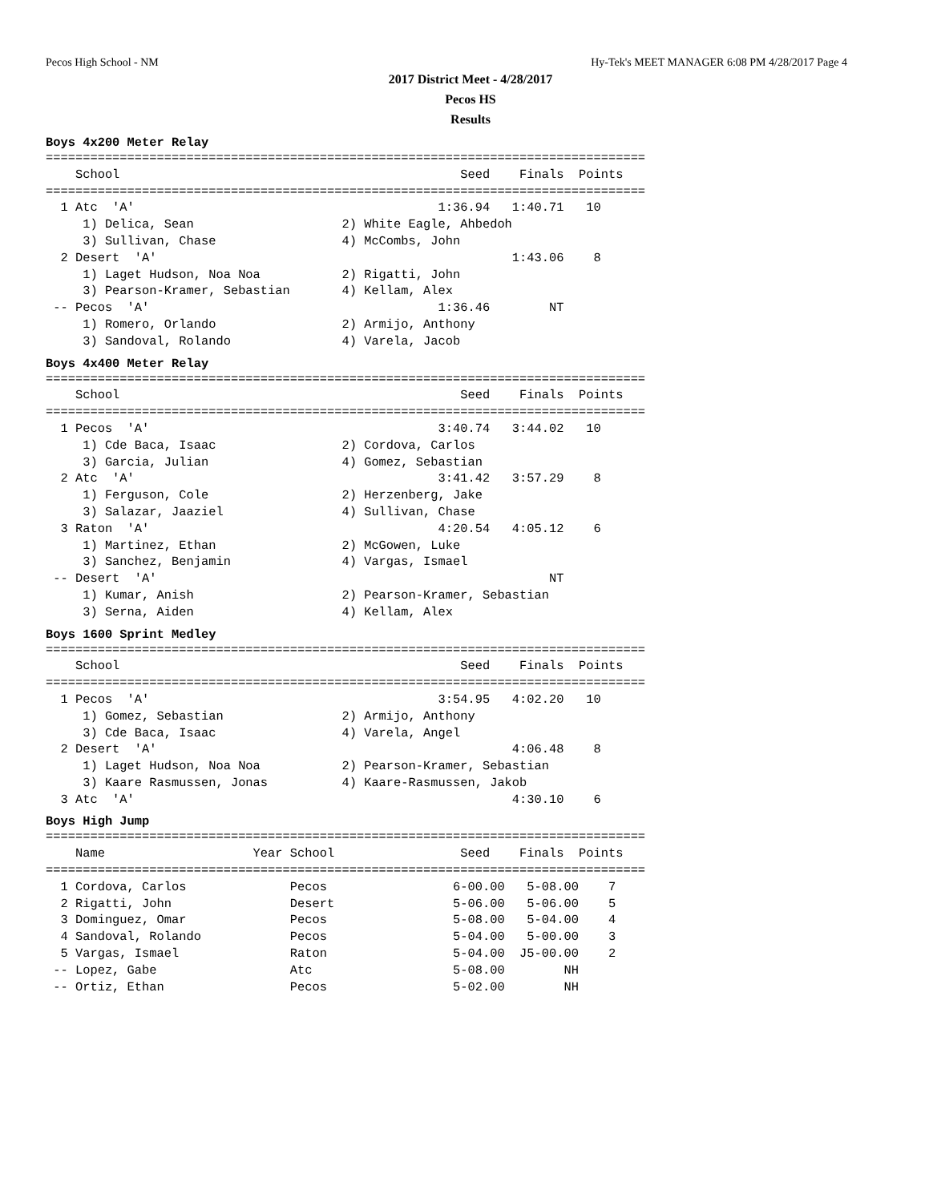Pecos High School - NM Hy-Tek's MEET MANAGER 6:08 PM 4/28/2017 Page 4
2017 District Meet - 4/28/2017
Pecos HS
Results
Boys 4x200 Meter Relay
=================================================================================
    School                                              Seed    Finals  Points
=================================================================================
  1 Atc  'A'                                         1:36.94   1:40.71   10
     1) Delica, Sean                    2) White Eagle, Ahbedoh
     3) Sullivan, Chase                 4) McCombs, John
  2 Desert  'A'                                                1:43.06    8
     1) Laget Hudson, Noa Noa           2) Rigatti, John
     3) Pearson-Kramer, Sebastian       4) Kellam, Alex
 -- Pecos  'A'                                       1:36.46        NT
     1) Romero, Orlando                 2) Armijo, Anthony
     3) Sandoval, Rolando               4) Varela, Jacob
Boys 4x400 Meter Relay
=================================================================================
    School                                              Seed    Finals  Points
=================================================================================
  1 Pecos  'A'                                       3:40.74   3:44.02   10
     1) Cde Baca, Isaac                 2) Cordova, Carlos
     3) Garcia, Julian                  4) Gomez, Sebastian
  2 Atc  'A'                                         3:41.42   3:57.29    8
     1) Ferguson, Cole                  2) Herzenberg, Jake
     3) Salazar, Jaaziel                4) Sullivan, Chase
  3 Raton  'A'                                       4:20.54   4:05.12    6
     1) Martinez, Ethan                 2) McGowen, Luke
     3) Sanchez, Benjamin               4) Vargas, Ismael
 -- Desert  'A'                                                     NT
     1) Kumar, Anish                    2) Pearson-Kramer, Sebastian
     3) Serna, Aiden                    4) Kellam, Alex
Boys 1600 Sprint Medley
=================================================================================
    School                                              Seed    Finals  Points
=================================================================================
  1 Pecos  'A'                                       3:54.95   4:02.20   10
     1) Gomez, Sebastian                2) Armijo, Anthony
     3) Cde Baca, Isaac                 4) Varela, Angel
  2 Desert  'A'                                                4:06.48    8
     1) Laget Hudson, Noa Noa           2) Pearson-Kramer, Sebastian
     3) Kaare Rasmussen, Jonas          4) Kaare-Rasmussen, Jakob
  3 Atc  'A'                                                   4:30.10    6
Boys High Jump
=================================================================================
    Name                    Year School                 Seed    Finals  Points
=================================================================================
  1 Cordova, Carlos              Pecos                 6-00.00   5-08.00    7
  2 Rigatti, John                Desert                5-06.00   5-06.00    5
  3 Dominguez, Omar              Pecos                 5-08.00   5-04.00    4
  4 Sandoval, Rolando            Pecos                 5-04.00   5-00.00    3
  5 Vargas, Ismael               Raton                 5-04.00  J5-00.00    2
 -- Lopez, Gabe                  Atc                   5-08.00        NH
 -- Ortiz, Ethan                 Pecos                 5-02.00        NH